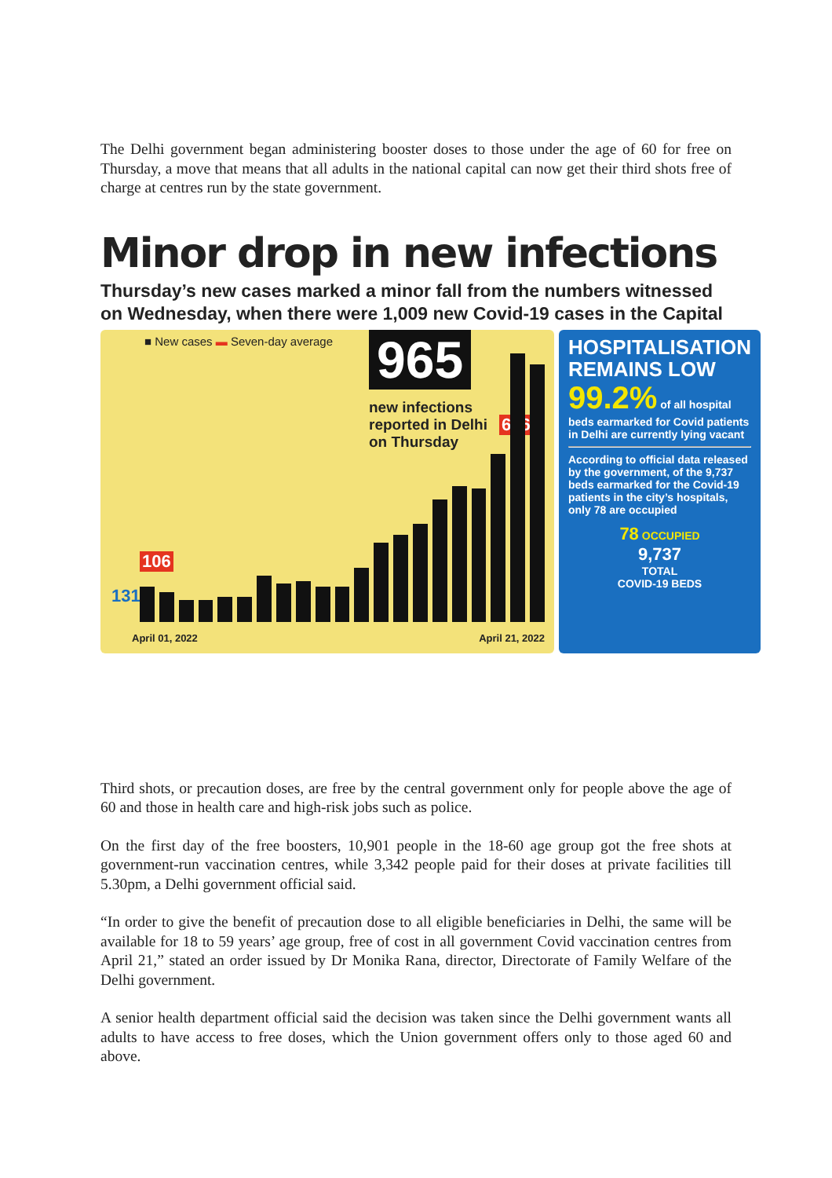The Delhi government began administering booster doses to those under the age of 60 for free on Thursday, a move that means that all adults in the national capital can now get their third shots free of charge at centres run by the state government.
Minor drop in new infections
Thursday’s new cases marked a minor fall from the numbers witnessed on Wednesday, when there were 1,009 new Covid-19 cases in the Capital
■ New cases ▬ Seven-day average
965
new infections
reported in Delhi
on Thursday
106
636
131
April 01, 2022 April 21, 2022
HOSPITALISATION REMAINS LOW
99.2% of all hospital beds earmarked for Covid patients in Delhi are currently lying vacant
According to official data released by the government, of the 9,737 beds earmarked for the Covid-19 patients in the city’s hospitals, only 78 are occupied
78 OCCUPIED
9,737
TOTAL
COVID-19 BEDS
Third shots, or precaution doses, are free by the central government only for people above the age of 60 and those in health care and high-risk jobs such as police.
On the first day of the free boosters, 10,901 people in the 18-60 age group got the free shots at government-run vaccination centres, while 3,342 people paid for their doses at private facilities till 5.30pm, a Delhi government official said.
“In order to give the benefit of precaution dose to all eligible beneficiaries in Delhi, the same will be available for 18 to 59 years’ age group, free of cost in all government Covid vaccination centres from April 21,” stated an order issued by Dr Monika Rana, director, Directorate of Family Welfare of the Delhi government.
A senior health department official said the decision was taken since the Delhi government wants all adults to have access to free doses, which the Union government offers only to those aged 60 and above.